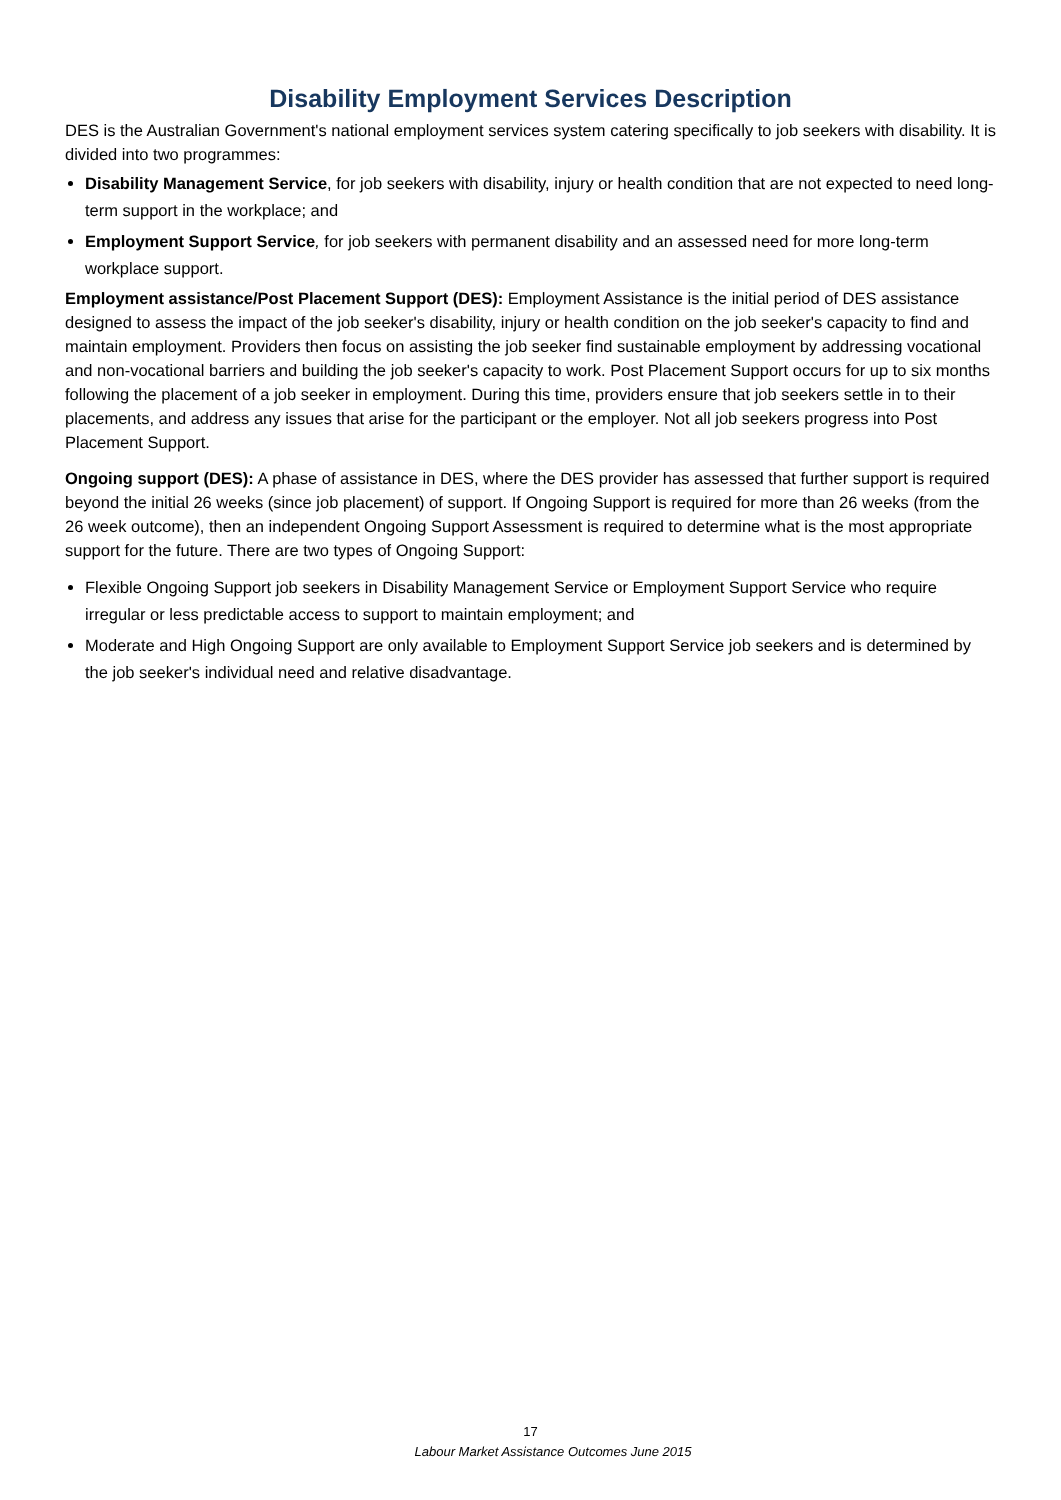Disability Employment Services Description
DES is the Australian Government's national employment services system catering specifically to job seekers with disability. It is divided into two programmes:
Disability Management Service, for job seekers with disability, injury or health condition that are not expected to need long-term support in the workplace; and
Employment Support Service, for job seekers with permanent disability and an assessed need for more long-term workplace support.
Employment assistance/Post Placement Support (DES): Employment Assistance is the initial period of DES assistance designed to assess the impact of the job seeker's disability, injury or health condition on the job seeker's capacity to find and maintain employment. Providers then focus on assisting the job seeker find sustainable employment by addressing vocational and non-vocational barriers and building the job seeker's capacity to work. Post Placement Support occurs for up to six months following the placement of a job seeker in employment. During this time, providers ensure that job seekers settle in to their placements, and address any issues that arise for the participant or the employer. Not all job seekers progress into Post Placement Support.
Ongoing support (DES): A phase of assistance in DES, where the DES provider has assessed that further support is required beyond the initial 26 weeks (since job placement) of support. If Ongoing Support is required for more than 26 weeks (from the 26 week outcome), then an independent Ongoing Support Assessment is required to determine what is the most appropriate support for the future. There are two types of Ongoing Support:
Flexible Ongoing Support job seekers in Disability Management Service or Employment Support Service who require irregular or less predictable access to support to maintain employment; and
Moderate and High Ongoing Support are only available to Employment Support Service job seekers and is determined by the job seeker's individual need and relative disadvantage.
17
Labour Market Assistance Outcomes June 2015